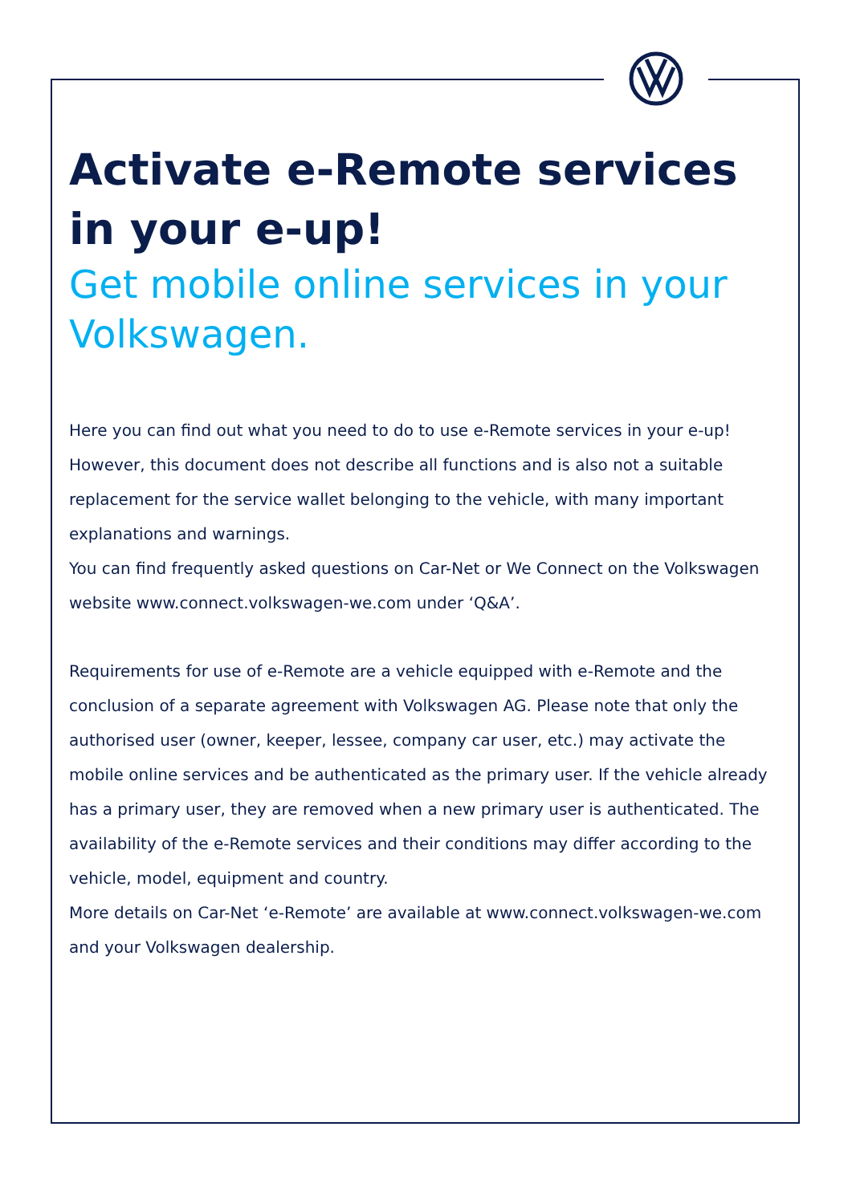Activate e-Remote services in your e-up!
Get mobile online services in your Volkswagen.
Here you can find out what you need to do to use e-Remote services in your e-up! However, this document does not describe all functions and is also not a suitable replacement for the service wallet belonging to the vehicle, with many important explanations and warnings.
You can find frequently asked questions on Car-Net or We Connect on the Volkswagen website www.connect.volkswagen-we.com under ‘Q&A’.
Requirements for use of e-Remote are a vehicle equipped with e-Remote and the conclusion of a separate agreement with Volkswagen AG. Please note that only the authorised user (owner, keeper, lessee, company car user, etc.) may activate the mobile online services and be authenticated as the primary user. If the vehicle already has a primary user, they are removed when a new primary user is authenticated. The availability of the e-Remote services and their conditions may differ according to the vehicle, model, equipment and country.
More details on Car-Net ‘e-Remote’ are available at www.connect.volkswagen-we.com and your Volkswagen dealership.